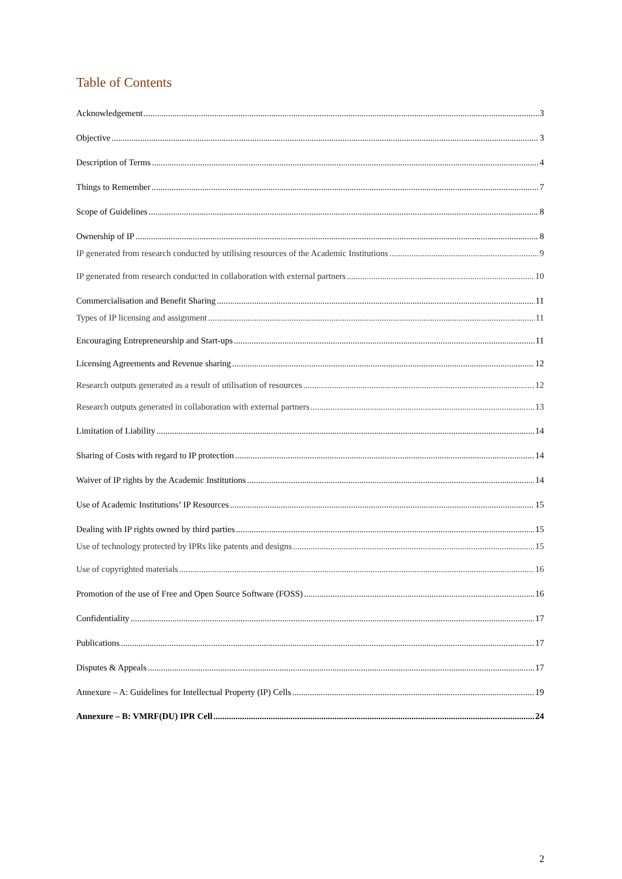Table of Contents
Acknowledgement 3
Objective 3
Description of Terms 4
Things to Remember 7
Scope of Guidelines 8
Ownership of IP 8
IP generated from research conducted by utilising resources of the Academic Institutions 9
IP generated from research conducted in collaboration with external partners 10
Commercialisation and Benefit Sharing 11
Types of IP licensing and assignment 11
Encouraging Entrepreneurship and Start-ups 11
Licensing Agreements and Revenue sharing 12
Research outputs generated as a result of utilisation of resources 12
Research outputs generated in collaboration with external partners 13
Limitation of Liability 14
Sharing of Costs with regard to IP protection 14
Waiver of IP rights by the Academic Institutions 14
Use of Academic Institutions’ IP Resources 15
Dealing with IP rights owned by third parties 15
Use of technology protected by IPRs like patents and designs 15
Use of copyrighted materials 16
Promotion of the use of Free and Open Source Software (FOSS) 16
Confidentiality 17
Publications 17
Disputes & Appeals 17
Annexure – A: Guidelines for Intellectual Property (IP) Cells 19
Annexure – B: VMRF(DU) IPR Cell 24
2